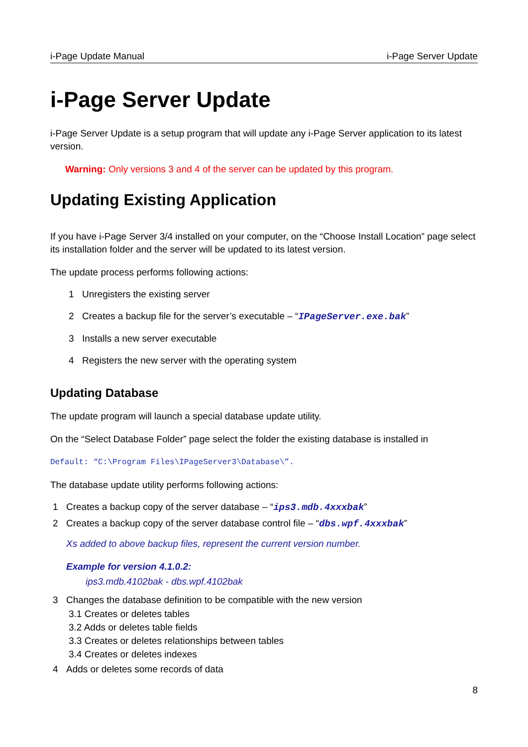i-Page Update Manual i-Page Server Update
i-Page Server Update
i-Page Server Update is a setup program that will update any i-Page Server application to its latest version.
Warning: Only versions 3 and 4 of the server can be updated by this program.
Updating Existing Application
If you have i-Page Server 3/4 installed on your computer, on the “Choose Install Location” page select its installation folder and the server will be updated to its latest version.
The update process performs following actions:
1 Unregisters the existing server
2 Creates a backup file for the server’s executable – “IPageServer.exe.bak”
3 Installs a new server executable
4 Registers the new server with the operating system
Updating Database
The update program will launch a special database update utility.
On the “Select Database Folder” page select the folder the existing database is installed in
Default: “C:\Program Files\IPageServer3\Database\”.
The database update utility performs following actions:
1 Creates a backup copy of the server database – “ips3.mdb.4xxxbak”
2 Creates a backup copy of the server database control file – “dbs.wpf.4xxxbak”
Xs added to above backup files, represent the current version number.
Example for version 4.1.0.2:
ips3.mdb.4102bak - dbs.wpf.4102bak
3 Changes the database definition to be compatible with the new version
3.1 Creates or deletes tables
3.2 Adds or deletes table fields
3.3 Creates or deletes relationships between tables
3.4 Creates or deletes indexes
4 Adds or deletes some records of data
8